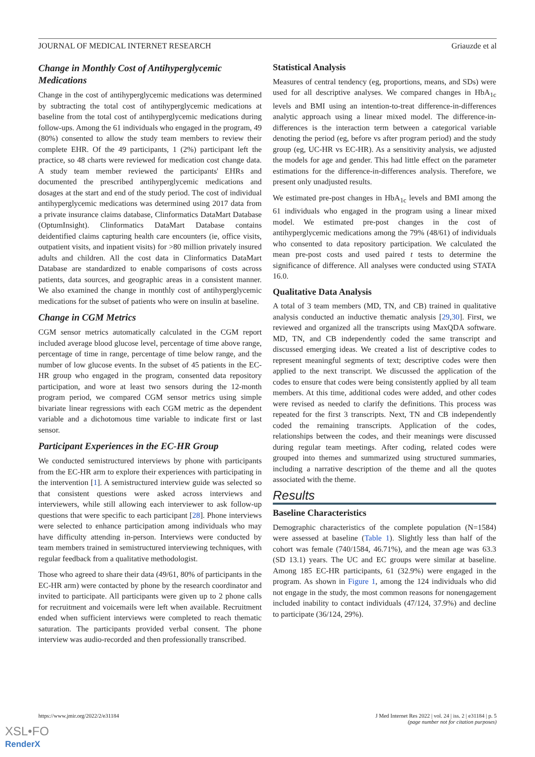JOURNAL OF MEDICAL INTERNET RESEARCH Griauzde et al
Change in Monthly Cost of Antihyperglycemic Medications
Change in the cost of antihyperglycemic medications was determined by subtracting the total cost of antihyperglycemic medications at baseline from the total cost of antihyperglycemic medications during follow-ups. Among the 61 individuals who engaged in the program, 49 (80%) consented to allow the study team members to review their complete EHR. Of the 49 participants, 1 (2%) participant left the practice, so 48 charts were reviewed for medication cost change data. A study team member reviewed the participants' EHRs and documented the prescribed antihyperglycemic medications and dosages at the start and end of the study period. The cost of individual antihyperglycemic medications was determined using 2017 data from a private insurance claims database, Clinformatics DataMart Database (OptumInsight). Clinformatics DataMart Database contains deidentified claims capturing health care encounters (ie, office visits, outpatient visits, and inpatient visits) for >80 million privately insured adults and children. All the cost data in Clinformatics DataMart Database are standardized to enable comparisons of costs across patients, data sources, and geographic areas in a consistent manner. We also examined the change in monthly cost of antihyperglycemic medications for the subset of patients who were on insulin at baseline.
Change in CGM Metrics
CGM sensor metrics automatically calculated in the CGM report included average blood glucose level, percentage of time above range, percentage of time in range, percentage of time below range, and the number of low glucose events. In the subset of 45 patients in the EC-HR group who engaged in the program, consented data repository participation, and wore at least two sensors during the 12-month program period, we compared CGM sensor metrics using simple bivariate linear regressions with each CGM metric as the dependent variable and a dichotomous time variable to indicate first or last sensor.
Participant Experiences in the EC-HR Group
We conducted semistructured interviews by phone with participants from the EC-HR arm to explore their experiences with participating in the intervention [1]. A semistructured interview guide was selected so that consistent questions were asked across interviews and interviewers, while still allowing each interviewer to ask follow-up questions that were specific to each participant [28]. Phone interviews were selected to enhance participation among individuals who may have difficulty attending in-person. Interviews were conducted by team members trained in semistructured interviewing techniques, with regular feedback from a qualitative methodologist.
Those who agreed to share their data (49/61, 80% of participants in the EC-HR arm) were contacted by phone by the research coordinator and invited to participate. All participants were given up to 2 phone calls for recruitment and voicemails were left when available. Recruitment ended when sufficient interviews were completed to reach thematic saturation. The participants provided verbal consent. The phone interview was audio-recorded and then professionally transcribed.
Statistical Analysis
Measures of central tendency (eg, proportions, means, and SDs) were used for all descriptive analyses. We compared changes in HbA<sub>1c</sub> levels and BMI using an intention-to-treat difference-in-differences analytic approach using a linear mixed model. The difference-in-differences is the interaction term between a categorical variable denoting the period (eg, before vs after program period) and the study group (eg, UC-HR vs EC-HR). As a sensitivity analysis, we adjusted the models for age and gender. This had little effect on the parameter estimations for the difference-in-differences analysis. Therefore, we present only unadjusted results.
We estimated pre-post changes in HbA<sub>1c</sub> levels and BMI among the 61 individuals who engaged in the program using a linear mixed model. We estimated pre-post changes in the cost of antihyperglycemic medications among the 79% (48/61) of individuals who consented to data repository participation. We calculated the mean pre-post costs and used paired t tests to determine the significance of difference. All analyses were conducted using STATA 16.0.
Qualitative Data Analysis
A total of 3 team members (MD, TN, and CB) trained in qualitative analysis conducted an inductive thematic analysis [29,30]. First, we reviewed and organized all the transcripts using MaxQDA software. MD, TN, and CB independently coded the same transcript and discussed emerging ideas. We created a list of descriptive codes to represent meaningful segments of text; descriptive codes were then applied to the next transcript. We discussed the application of the codes to ensure that codes were being consistently applied by all team members. At this time, additional codes were added, and other codes were revised as needed to clarify the definitions. This process was repeated for the first 3 transcripts. Next, TN and CB independently coded the remaining transcripts. Application of the codes, relationships between the codes, and their meanings were discussed during regular team meetings. After coding, related codes were grouped into themes and summarized using structured summaries, including a narrative description of the theme and all the quotes associated with the theme.
Results
Baseline Characteristics
Demographic characteristics of the complete population (N=1584) were assessed at baseline (Table 1). Slightly less than half of the cohort was female (740/1584, 46.71%), and the mean age was 63.3 (SD 13.1) years. The UC and EC groups were similar at baseline. Among 185 EC-HR participants, 61 (32.9%) were engaged in the program. As shown in Figure 1, among the 124 individuals who did not engage in the study, the most common reasons for nonengagement included inability to contact individuals (47/124, 37.9%) and decline to participate (36/124, 29%).
https://www.jmir.org/2022/2/e31184 J Med Internet Res 2022 | vol. 24 | iss. 2 | e31184 | p. 5
(page number not for citation purposes)
XSL•FO
RenderX